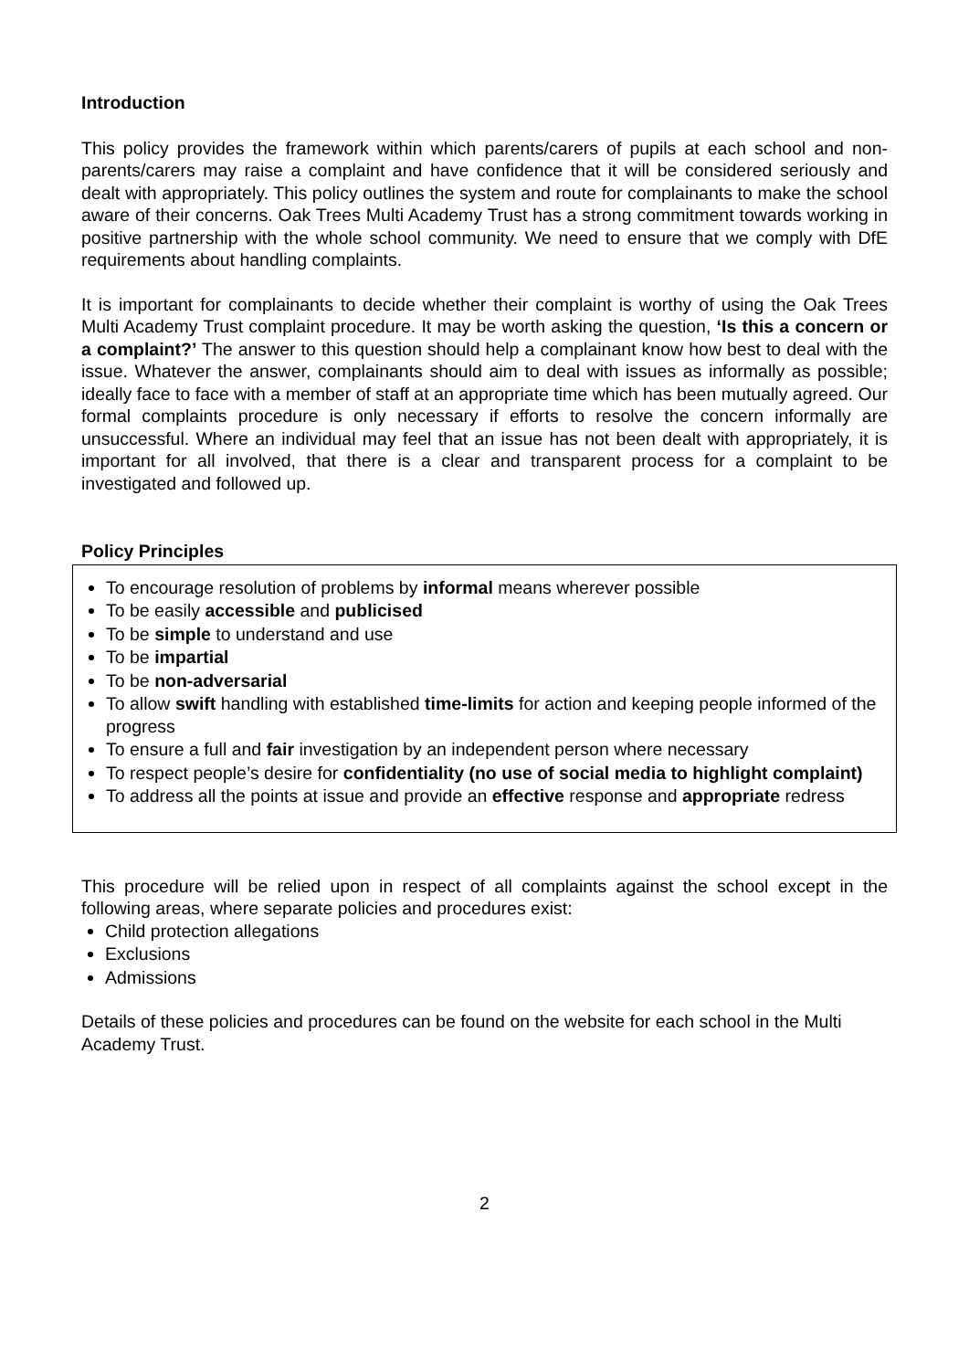Introduction
This policy provides the framework within which parents/carers of pupils at each school and non-parents/carers may raise a complaint and have confidence that it will be considered seriously and dealt with appropriately. This policy outlines the system and route for complainants to make the school aware of their concerns. Oak Trees Multi Academy Trust has a strong commitment towards working in positive partnership with the whole school community. We need to ensure that we comply with DfE requirements about handling complaints.
It is important for complainants to decide whether their complaint is worthy of using the Oak Trees Multi Academy Trust complaint procedure. It may be worth asking the question, ‘Is this a concern or a complaint?’ The answer to this question should help a complainant know how best to deal with the issue. Whatever the answer, complainants should aim to deal with issues as informally as possible; ideally face to face with a member of staff at an appropriate time which has been mutually agreed. Our formal complaints procedure is only necessary if efforts to resolve the concern informally are unsuccessful. Where an individual may feel that an issue has not been dealt with appropriately, it is important for all involved, that there is a clear and transparent process for a complaint to be investigated and followed up.
Policy Principles
To encourage resolution of problems by informal means wherever possible
To be easily accessible and publicised
To be simple to understand and use
To be impartial
To be non-adversarial
To allow swift handling with established time-limits for action and keeping people informed of the progress
To ensure a full and fair investigation by an independent person where necessary
To respect people’s desire for confidentiality (no use of social media to highlight complaint)
To address all the points at issue and provide an effective response and appropriate redress
This procedure will be relied upon in respect of all complaints against the school except in the following areas, where separate policies and procedures exist:
Child protection allegations
Exclusions
Admissions
Details of these policies and procedures can be found on the website for each school in the Multi Academy Trust.
2